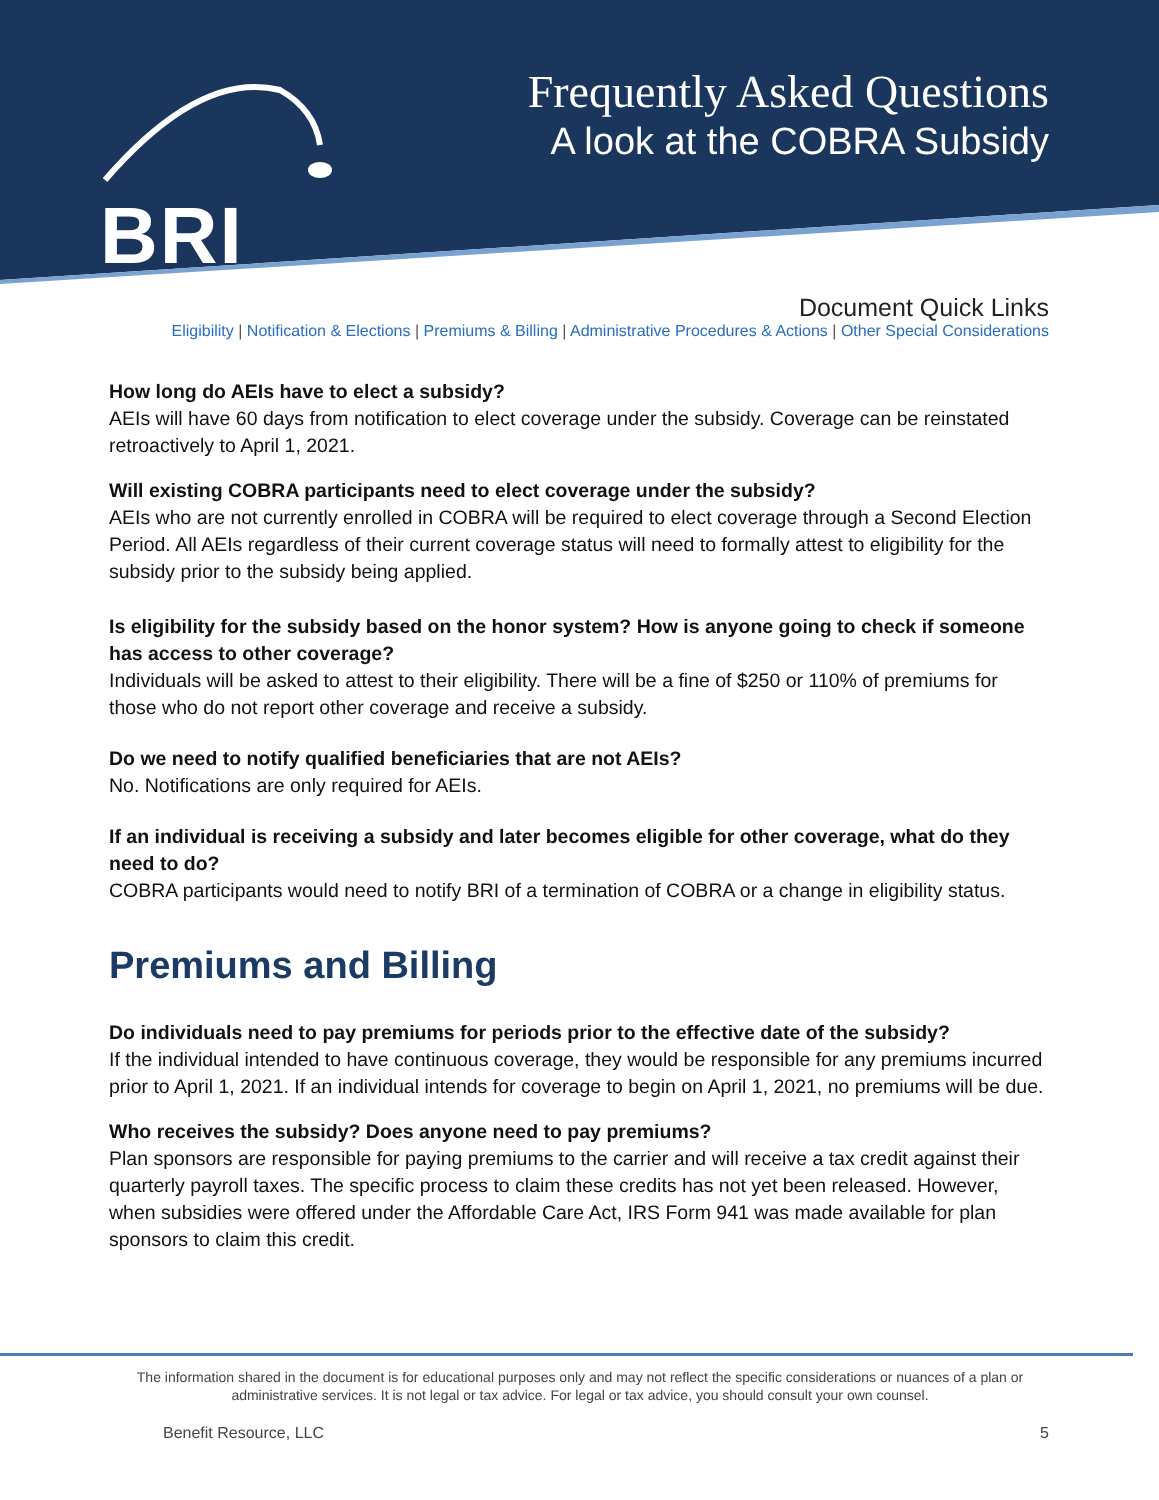BRI
Frequently Asked Questions
A look at the COBRA Subsidy
Document Quick Links
Eligibility | Notification & Elections | Premiums & Billing | Administrative Procedures & Actions | Other Special Considerations
How long do AEIs have to elect a subsidy?
AEIs will have 60 days from notification to elect coverage under the subsidy. Coverage can be reinstated retroactively to April 1, 2021.
Will existing COBRA participants need to elect coverage under the subsidy?
AEIs who are not currently enrolled in COBRA will be required to elect coverage through a Second Election Period. All AEIs regardless of their current coverage status will need to formally attest to eligibility for the subsidy prior to the subsidy being applied.
Is eligibility for the subsidy based on the honor system? How is anyone going to check if someone has access to other coverage?
Individuals will be asked to attest to their eligibility. There will be a fine of $250 or 110% of premiums for those who do not report other coverage and receive a subsidy.
Do we need to notify qualified beneficiaries that are not AEIs?
No. Notifications are only required for AEIs.
If an individual is receiving a subsidy and later becomes eligible for other coverage, what do they need to do?
COBRA participants would need to notify BRI of a termination of COBRA or a change in eligibility status.
Premiums and Billing
Do individuals need to pay premiums for periods prior to the effective date of the subsidy?
If the individual intended to have continuous coverage, they would be responsible for any premiums incurred prior to April 1, 2021. If an individual intends for coverage to begin on April 1, 2021, no premiums will be due.
Who receives the subsidy? Does anyone need to pay premiums?
Plan sponsors are responsible for paying premiums to the carrier and will receive a tax credit against their quarterly payroll taxes. The specific process to claim these credits has not yet been released. However, when subsidies were offered under the Affordable Care Act, IRS Form 941 was made available for plan sponsors to claim this credit.
The information shared in the document is for educational purposes only and may not reflect the specific considerations or nuances of a plan or administrative services. It is not legal or tax advice. For legal or tax advice, you should consult your own counsel.
Benefit Resource, LLC 5